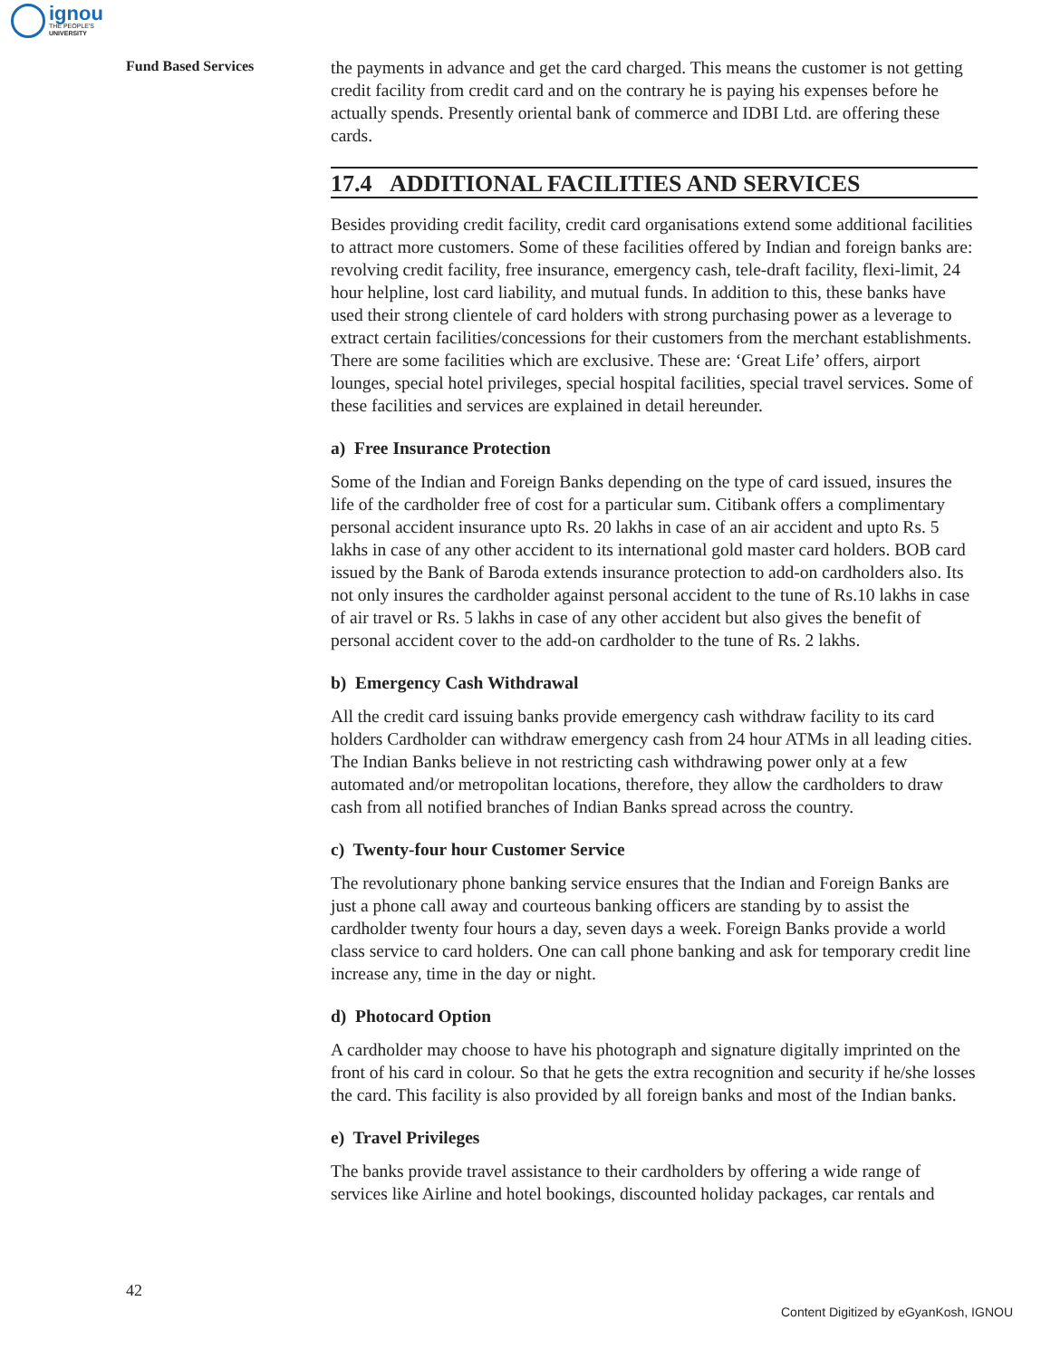ignou
THE PEOPLE'S
UNIVERSITY
Fund Based Services
the payments in advance and get the card charged. This means the customer is not getting credit facility from credit card and on the contrary he is paying his expenses before he actually spends. Presently oriental bank of commerce and IDBI Ltd. are offering these cards.
17.4 ADDITIONAL FACILITIES AND SERVICES
Besides providing credit facility, credit card organisations extend some additional facilities to attract more customers. Some of these facilities offered by Indian and foreign banks are: revolving credit facility, free insurance, emergency cash, tele-draft facility, flexi-limit, 24 hour helpline, lost card liability, and mutual funds. In addition to this, these banks have used their strong clientele of card holders with strong purchasing power as a leverage to extract certain facilities/concessions for their customers from the merchant establishments. There are some facilities which are exclusive. These are: ‘Great Life’ offers, airport lounges, special hotel privileges, special hospital facilities, special travel services. Some of these facilities and services are explained in detail hereunder.
a) Free Insurance Protection
Some of the Indian and Foreign Banks depending on the type of card issued, insures the life of the cardholder free of cost for a particular sum. Citibank offers a complimentary personal accident insurance upto Rs. 20 lakhs in case of an air accident and upto Rs. 5 lakhs in case of any other accident to its international gold master card holders. BOB card issued by the Bank of Baroda extends insurance protection to add-on cardholders also. Its not only insures the cardholder against personal accident to the tune of Rs.10 lakhs in case of air travel or Rs. 5 lakhs in case of any other accident but also gives the benefit of personal accident cover to the add-on cardholder to the tune of Rs. 2 lakhs.
b) Emergency Cash Withdrawal
All the credit card issuing banks provide emergency cash withdraw facility to its card holders Cardholder can withdraw emergency cash from 24 hour ATMs in all leading cities. The Indian Banks believe in not restricting cash withdrawing power only at a few automated and/or metropolitan locations, therefore, they allow the cardholders to draw cash from all notified branches of Indian Banks spread across the country.
c) Twenty-four hour Customer Service
The revolutionary phone banking service ensures that the Indian and Foreign Banks are just a phone call away and courteous banking officers are standing by to assist the cardholder twenty four hours a day, seven days a week. Foreign Banks provide a world class service to card holders. One can call phone banking and ask for temporary credit line increase any, time in the day or night.
d) Photocard Option
A cardholder may choose to have his photograph and signature digitally imprinted on the front of his card in colour. So that he gets the extra recognition and security if he/she losses the card. This facility is also provided by all foreign banks and most of the Indian banks.
e) Travel Privileges
The banks provide travel assistance to their cardholders by offering a wide range of services like Airline and hotel bookings, discounted holiday packages, car rentals and
42
Content Digitized by eGyanKosh, IGNOU